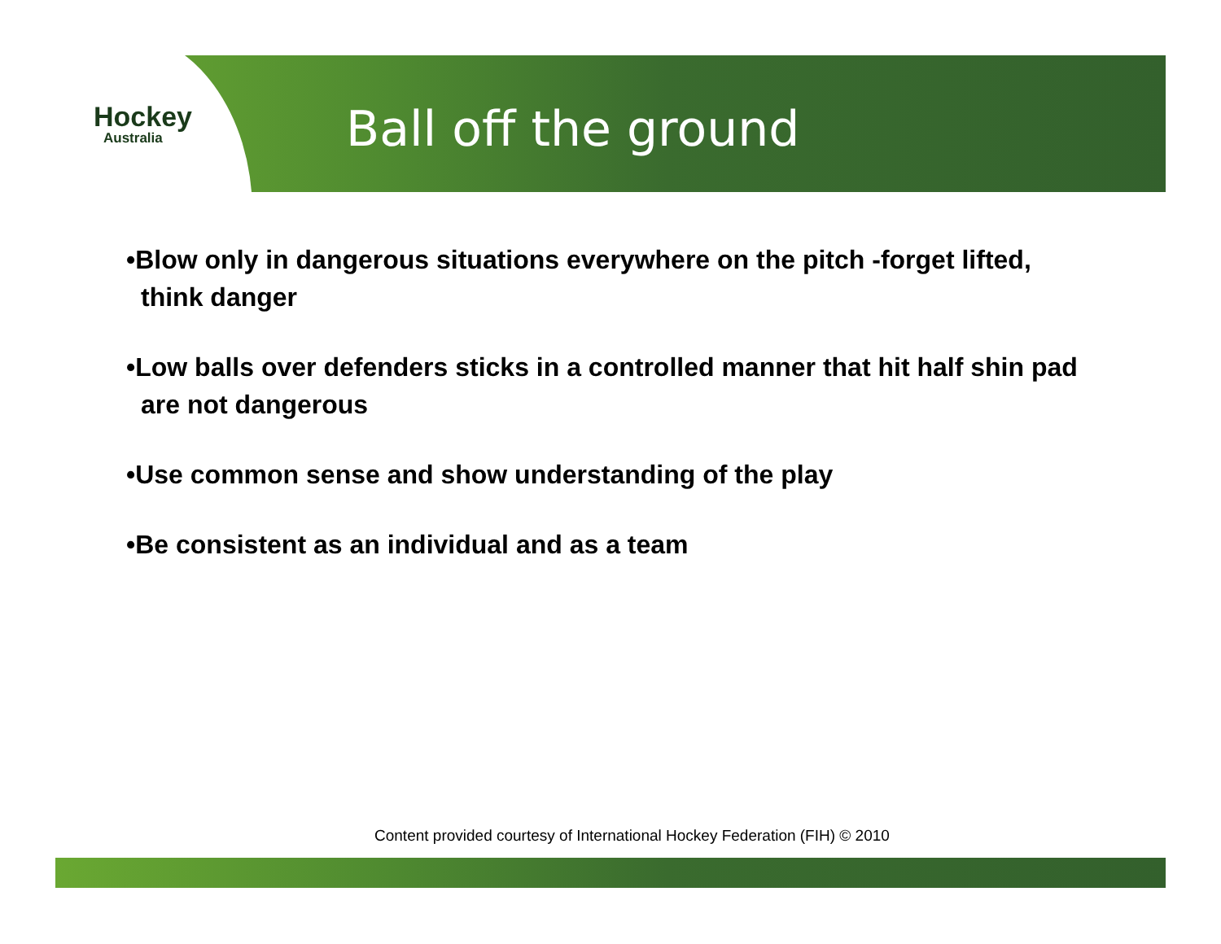Hockey
Australia
Ball off the ground
•Blow only in dangerous situations everywhere on the pitch -forget lifted, think danger
•Low balls over defenders sticks in a controlled manner that hit half shin pad are not dangerous
•Use common sense and show understanding of the play
•Be consistent as an individual and as a team
Content provided courtesy of International Hockey Federation (FIH) © 2010